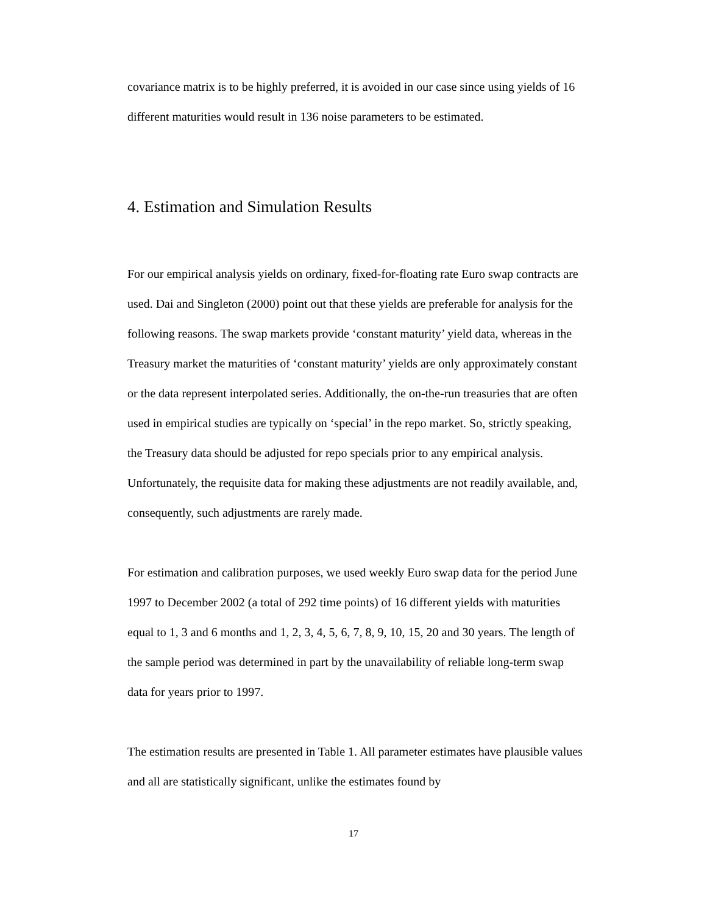covariance matrix is to be highly preferred, it is avoided in our case since using yields of 16 different maturities would result in 136 noise parameters to be estimated.
4. Estimation and Simulation Results
For our empirical analysis yields on ordinary, fixed-for-floating rate Euro swap contracts are used. Dai and Singleton (2000) point out that these yields are preferable for analysis for the following reasons. The swap markets provide ‘constant maturity’ yield data, whereas in the Treasury market the maturities of ‘constant maturity’ yields are only approximately constant or the data represent interpolated series. Additionally, the on-the-run treasuries that are often used in empirical studies are typically on ‘special’ in the repo market. So, strictly speaking, the Treasury data should be adjusted for repo specials prior to any empirical analysis. Unfortunately, the requisite data for making these adjustments are not readily available, and, consequently, such adjustments are rarely made.
For estimation and calibration purposes, we used weekly Euro swap data for the period June 1997 to December 2002 (a total of 292 time points) of 16 different yields with maturities equal to 1, 3 and 6 months and 1, 2, 3, 4, 5, 6, 7, 8, 9, 10, 15, 20 and 30 years. The length of the sample period was determined in part by the unavailability of reliable long-term swap data for years prior to 1997.
The estimation results are presented in Table 1. All parameter estimates have plausible values and all are statistically significant, unlike the estimates found by
17